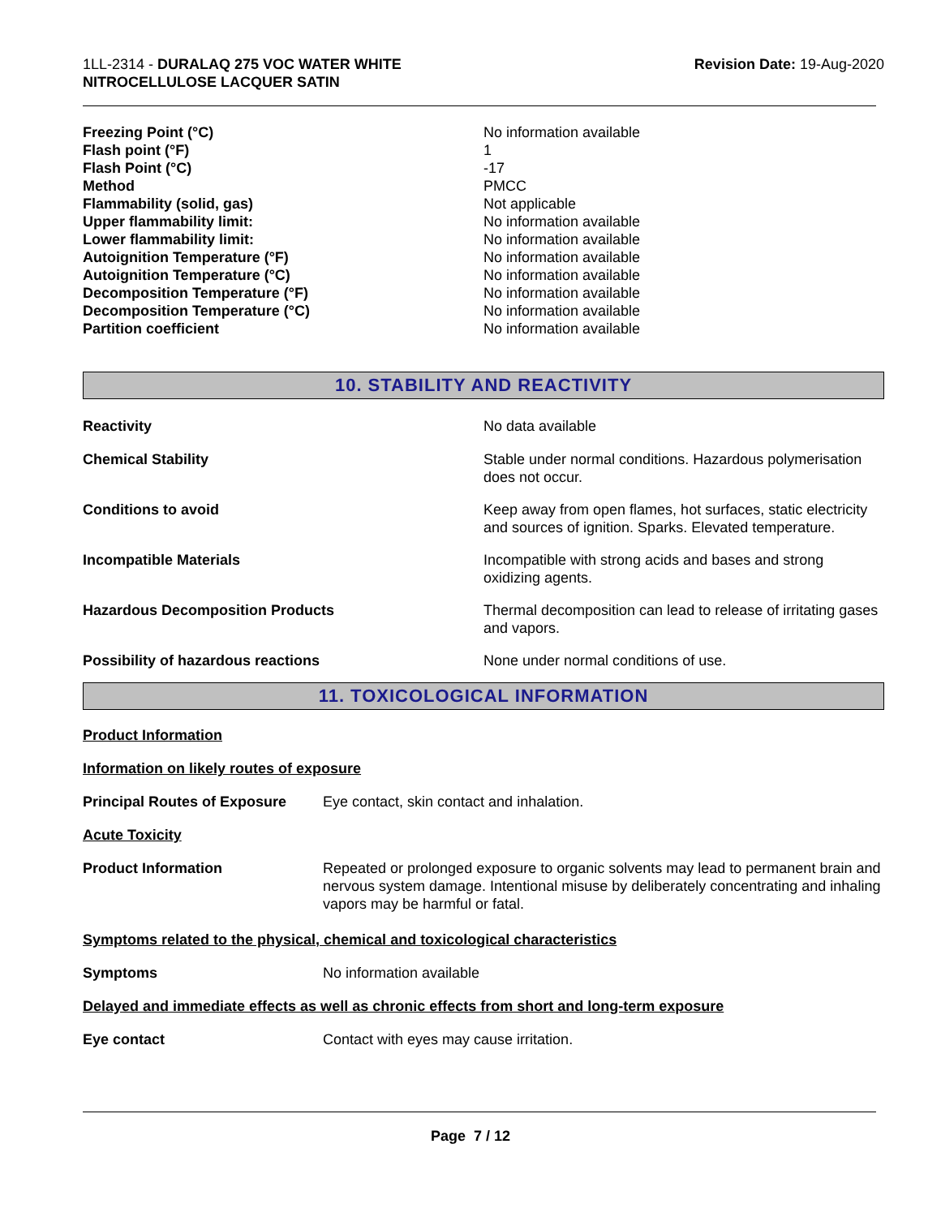1LL-2314 - DURALAQ 275 VOC WATER WHITE
NITROCELLULOSE LACQUER SATIN
Revision Date: 19-Aug-2020
Freezing Point (°C) No information available
Flash point (°F) 1
Flash Point (°C) -17
Method PMCC
Flammability (solid, gas) Not applicable
Upper flammability limit: No information available
Lower flammability limit: No information available
Autoignition Temperature (°F) No information available
Autoignition Temperature (°C) No information available
Decomposition Temperature (°F) No information available
Decomposition Temperature (°C) No information available
Partition coefficient No information available
10. STABILITY AND REACTIVITY
Reactivity No data available
Chemical Stability Stable under normal conditions. Hazardous polymerisation does not occur.
Conditions to avoid Keep away from open flames, hot surfaces, static electricity and sources of ignition. Sparks. Elevated temperature.
Incompatible Materials Incompatible with strong acids and bases and strong oxidizing agents.
Hazardous Decomposition Products Thermal decomposition can lead to release of irritating gases and vapors.
Possibility of hazardous reactions None under normal conditions of use.
11. TOXICOLOGICAL INFORMATION
Product Information
Information on likely routes of exposure
Principal Routes of Exposure
Eye contact, skin contact and inhalation.
Acute Toxicity
Product Information Repeated or prolonged exposure to organic solvents may lead to permanent brain and nervous system damage. Intentional misuse by deliberately concentrating and inhaling vapors may be harmful or fatal.
Symptoms related to the physical, chemical and toxicological characteristics
Symptoms No information available
Delayed and immediate effects as well as chronic effects from short and long-term exposure
Eye contact Contact with eyes may cause irritation.
Page 7 / 12